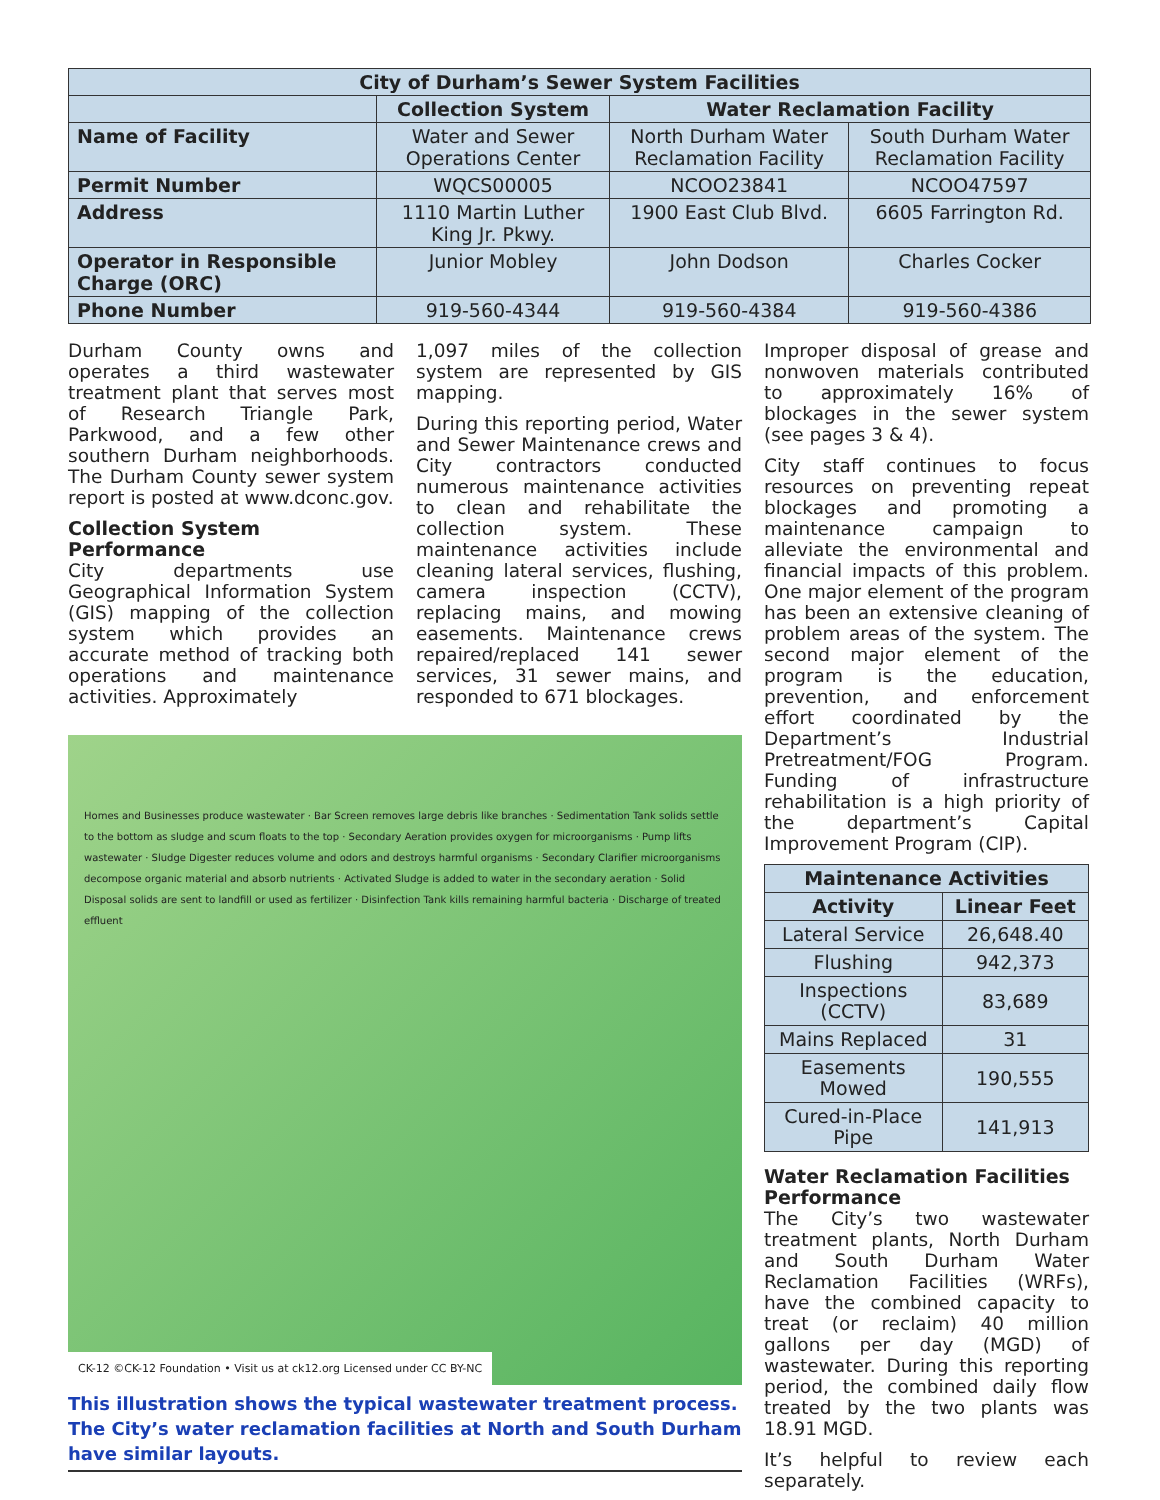| City of Durham’s Sewer System Facilities | | | |
| --- | --- | --- | --- |
| | Collection System | Water Reclamation Facility | |
| Name of Facility | Water and Sewer Operations Center | North Durham Water Reclamation Facility | South Durham Water Reclamation Facility |
| Permit Number | WQCS00005 | NCOO23841 | NCOO47597 |
| Address | 1110 Martin Luther King Jr. Pkwy. | 1900 East Club Blvd. | 6605 Farrington Rd. |
| Operator in Responsible Charge (ORC) | Junior Mobley | John Dodson | Charles Cocker |
| Phone Number | 919-560-4344 | 919-560-4384 | 919-560-4386 |
Durham County owns and operates a third wastewater treatment plant that serves most of Research Triangle Park, Parkwood, and a few other southern Durham neighborhoods. The Durham County sewer system report is posted at www.dconc.gov.
Collection System Performance
City departments use Geographical Information System (GIS) mapping of the collection system which provides an accurate method of tracking both operations and maintenance activities. Approximately
1,097 miles of the collection system are represented by GIS mapping.
During this reporting period, Water and Sewer Maintenance crews and City contractors conducted numerous maintenance activities to clean and rehabilitate the collection system. These maintenance activities include cleaning lateral services, flushing, camera inspection (CCTV), replacing mains, and mowing easements. Maintenance crews repaired/replaced 141 sewer services, 31 sewer mains, and responded to 671 blockages.
Homes and Businesses produce wastewater · Bar Screen removes large debris like branches · Sedimentation Tank solids settle to the bottom as sludge and scum floats to the top · Secondary Aeration provides oxygen for microorganisms · Pump lifts wastewater · Sludge Digester reduces volume and odors and destroys harmful organisms · Secondary Clarifier microorganisms decompose organic material and absorb nutrients · Activated Sludge is added to water in the secondary aeration · Solid Disposal solids are sent to landfill or used as fertilizer · Disinfection Tank kills remaining harmful bacteria · Discharge of treated effluent
CK-12 ©CK-12 Foundation • Visit us at ck12.org Licensed under CC BY-NC
This illustration shows the typical wastewater treatment process. The City’s water reclamation facilities at North and South Durham have similar layouts.
Improper disposal of grease and nonwoven materials contributed to approximately 16% of blockages in the sewer system (see pages 3 & 4).
City staff continues to focus resources on preventing repeat blockages and promoting a maintenance campaign to alleviate the environmental and financial impacts of this problem. One major element of the program has been an extensive cleaning of problem areas of the system. The second major element of the program is the education, prevention, and enforcement effort coordinated by the Department’s Industrial Pretreatment/FOG Program. Funding of infrastructure rehabilitation is a high priority of the department’s Capital Improvement Program (CIP).
| Maintenance Activities | |
| --- | --- |
| Activity | Linear Feet |
| Lateral Service | 26,648.40 |
| Flushing | 942,373 |
| Inspections (CCTV) | 83,689 |
| Mains Replaced | 31 |
| Easements Mowed | 190,555 |
| Cured-in-Place Pipe | 141,913 |
Water Reclamation Facilities Performance
The City’s two wastewater treatment plants, North Durham and South Durham Water Reclamation Facilities (WRFs), have the combined capacity to treat (or reclaim) 40 million gallons per day (MGD) of wastewater. During this reporting period, the combined daily flow treated by the two plants was 18.91 MGD.
It’s helpful to review each separately.